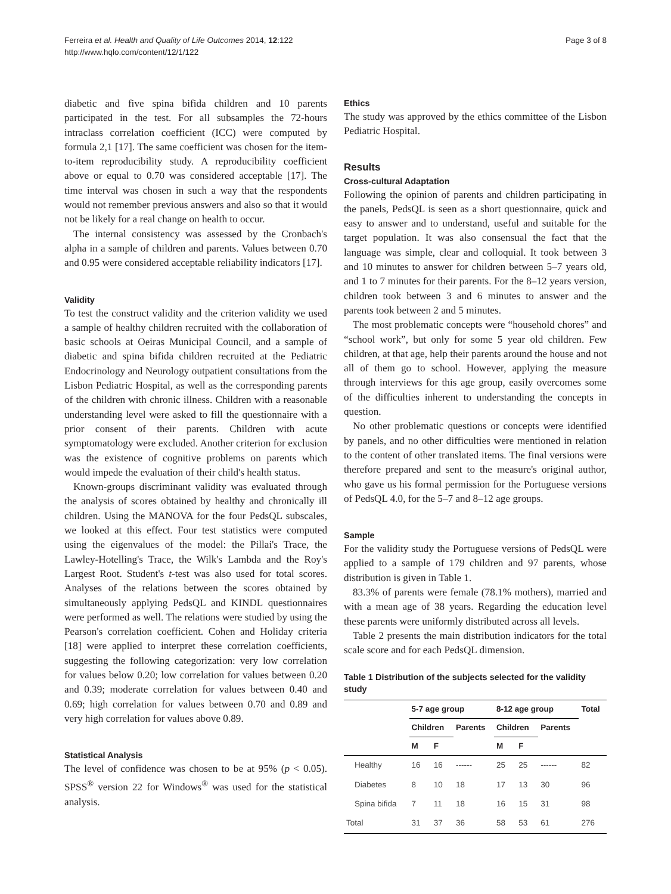Ferreira et al. Health and Quality of Life Outcomes 2014, 12:122
http://www.hqlo.com/content/12/1/122
Page 3 of 8
diabetic and five spina bifida children and 10 parents participated in the test. For all subsamples the 72-hours intraclass correlation coefficient (ICC) were computed by formula 2,1 [17]. The same coefficient was chosen for the item-to-item reproducibility study. A reproducibility coefficient above or equal to 0.70 was considered acceptable [17]. The time interval was chosen in such a way that the respondents would not remember previous answers and also so that it would not be likely for a real change on health to occur.
The internal consistency was assessed by the Cronbach's alpha in a sample of children and parents. Values between 0.70 and 0.95 were considered acceptable reliability indicators [17].
Validity
To test the construct validity and the criterion validity we used a sample of healthy children recruited with the collaboration of basic schools at Oeiras Municipal Council, and a sample of diabetic and spina bifida children recruited at the Pediatric Endocrinology and Neurology outpatient consultations from the Lisbon Pediatric Hospital, as well as the corresponding parents of the children with chronic illness. Children with a reasonable understanding level were asked to fill the questionnaire with a prior consent of their parents. Children with acute symptomatology were excluded. Another criterion for exclusion was the existence of cognitive problems on parents which would impede the evaluation of their child's health status.
Known-groups discriminant validity was evaluated through the analysis of scores obtained by healthy and chronically ill children. Using the MANOVA for the four PedsQL subscales, we looked at this effect. Four test statistics were computed using the eigenvalues of the model: the Pillai's Trace, the Lawley-Hotelling's Trace, the Wilk's Lambda and the Roy's Largest Root. Student's t-test was also used for total scores. Analyses of the relations between the scores obtained by simultaneously applying PedsQL and KINDL questionnaires were performed as well. The relations were studied by using the Pearson's correlation coefficient. Cohen and Holiday criteria [18] were applied to interpret these correlation coefficients, suggesting the following categorization: very low correlation for values below 0.20; low correlation for values between 0.20 and 0.39; moderate correlation for values between 0.40 and 0.69; high correlation for values between 0.70 and 0.89 and very high correlation for values above 0.89.
Statistical Analysis
The level of confidence was chosen to be at 95% (p < 0.05). SPSS<sup>®</sup> version 22 for Windows<sup>®</sup> was used for the statistical analysis.
Ethics
The study was approved by the ethics committee of the Lisbon Pediatric Hospital.
Results
Cross-cultural Adaptation
Following the opinion of parents and children participating in the panels, PedsQL is seen as a short questionnaire, quick and easy to answer and to understand, useful and suitable for the target population. It was also consensual the fact that the language was simple, clear and colloquial. It took between 3 and 10 minutes to answer for children between 5–7 years old, and 1 to 7 minutes for their parents. For the 8–12 years version, children took between 3 and 6 minutes to answer and the parents took between 2 and 5 minutes.
The most problematic concepts were “household chores” and “school work”, but only for some 5 year old children. Few children, at that age, help their parents around the house and not all of them go to school. However, applying the measure through interviews for this age group, easily overcomes some of the difficulties inherent to understanding the concepts in question.
No other problematic questions or concepts were identified by panels, and no other difficulties were mentioned in relation to the content of other translated items. The final versions were therefore prepared and sent to the measure's original author, who gave us his formal permission for the Portuguese versions of PedsQL 4.0, for the 5–7 and 8–12 age groups.
Sample
For the validity study the Portuguese versions of PedsQL were applied to a sample of 179 children and 97 parents, whose distribution is given in Table 1.
83.3% of parents were female (78.1% mothers), married and with a mean age of 38 years. Regarding the education level these parents were uniformly distributed across all levels.
Table 2 presents the main distribution indicators for the total scale score and for each PedsQL dimension.
Table 1 Distribution of the subjects selected for the validity study
| | 5-7 age group | | | 8-12 age group | | | Total |
| --- | --- | --- | --- | --- | --- | --- | --- |
| | Children | | Parents | Children | | Parents | |
| | M | F | | M | F | | |
| Healthy | 16 | 16 | ------ | 25 | 25 | ------ | 82 |
| Diabetes | 8 | 10 | 18 | 17 | 13 | 30 | 96 |
| Spina bifida | 7 | 11 | 18 | 16 | 15 | 31 | 98 |
| Total | 31 | 37 | 36 | 58 | 53 | 61 | 276 |